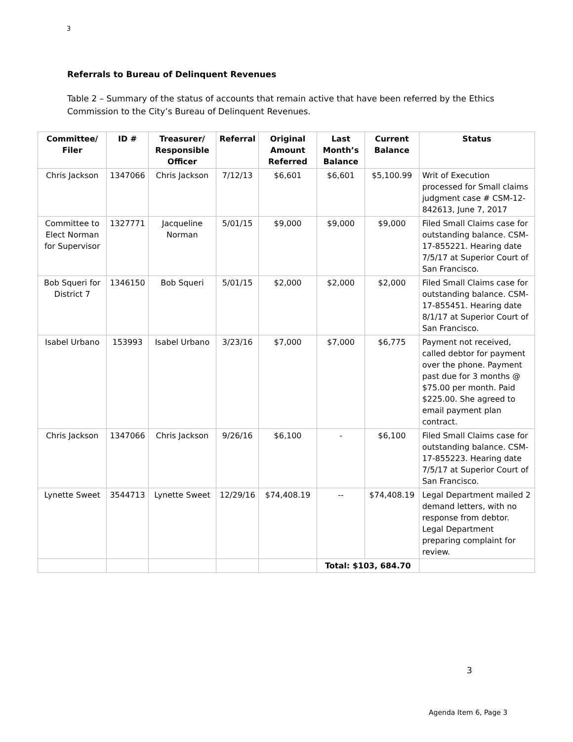3
Referrals to Bureau of Delinquent Revenues
Table 2 – Summary of the status of accounts that remain active that have been referred by the Ethics Commission to the City’s Bureau of Delinquent Revenues.
| Committee/ Filer | ID # | Treasurer/ Responsible Officer | Referral | Original Amount Referred | Last Month’s Balance | Current Balance | Status |
| --- | --- | --- | --- | --- | --- | --- | --- |
| Chris Jackson | 1347066 | Chris Jackson | 7/12/13 | $6,601 | $6,601 | $5,100.99 | Writ of Execution processed for Small claims judgment case # CSM-12-842613, June 7, 2017 |
| Committee to Elect Norman for Supervisor | 1327771 | Jacqueline Norman | 5/01/15 | $9,000 | $9,000 | $9,000 | Filed Small Claims case for outstanding balance. CSM-17-855221. Hearing date 7/5/17 at Superior Court of San Francisco. |
| Bob Squeri for District 7 | 1346150 | Bob Squeri | 5/01/15 | $2,000 | $2,000 | $2,000 | Filed Small Claims case for outstanding balance. CSM-17-855451. Hearing date 8/1/17 at Superior Court of San Francisco. |
| Isabel Urbano | 153993 | Isabel Urbano | 3/23/16 | $7,000 | $7,000 | $6,775 | Payment not received, called debtor for payment over the phone. Payment past due for 3 months @ $75.00 per month. Paid $225.00. She agreed to email payment plan contract. |
| Chris Jackson | 1347066 | Chris Jackson | 9/26/16 | $6,100 | - | $6,100 | Filed Small Claims case for outstanding balance. CSM-17-855223. Hearing date 7/5/17 at Superior Court of San Francisco. |
| Lynette Sweet | 3544713 | Lynette Sweet | 12/29/16 | $74,408.19 | -- | $74,408.19 | Legal Department mailed 2 demand letters, with no response from debtor. Legal Department preparing complaint for review. |
| | | | | | Total: $103, 684.70 | | |
3
Agenda Item 6, Page 3